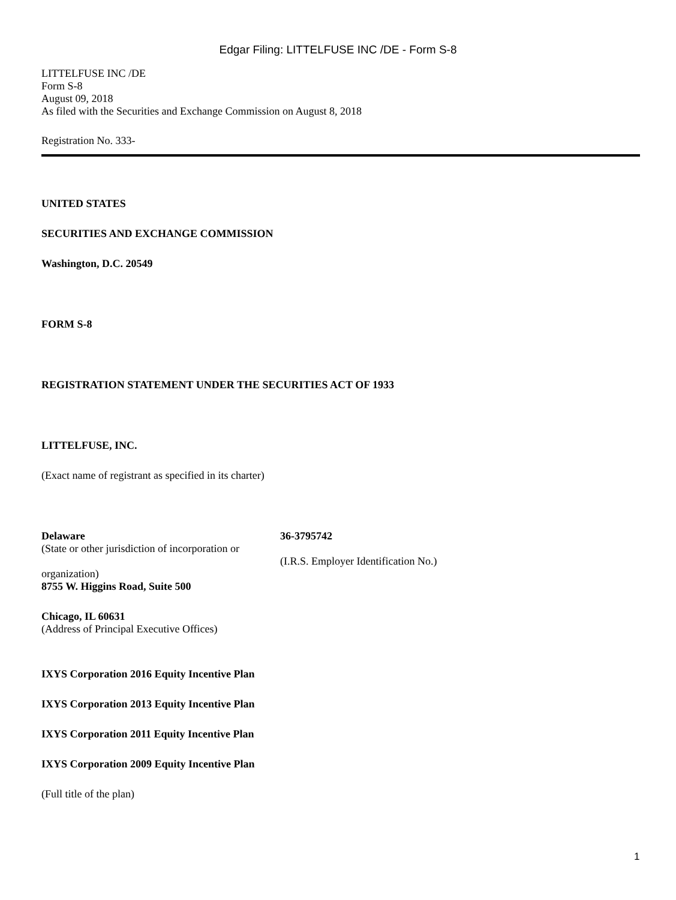Edgar Filing: LITTELFUSE INC /DE - Form S-8
LITTELFUSE INC /DE
Form S-8
August 09, 2018
As filed with the Securities and Exchange Commission on August 8, 2018
Registration No. 333-
UNITED STATES
SECURITIES AND EXCHANGE COMMISSION
Washington, D.C. 20549
FORM S-8
REGISTRATION STATEMENT UNDER THE SECURITIES ACT OF 1933
LITTELFUSE, INC.
(Exact name of registrant as specified in its charter)
| Delaware | 36-3795742 |
| (State or other jurisdiction of incorporation or organization) | (I.R.S. Employer Identification No.) |
8755 W. Higgins Road, Suite 500
Chicago, IL 60631
(Address of Principal Executive Offices)
IXYS Corporation 2016 Equity Incentive Plan
IXYS Corporation 2013 Equity Incentive Plan
IXYS Corporation 2011 Equity Incentive Plan
IXYS Corporation 2009 Equity Incentive Plan
(Full title of the plan)
1